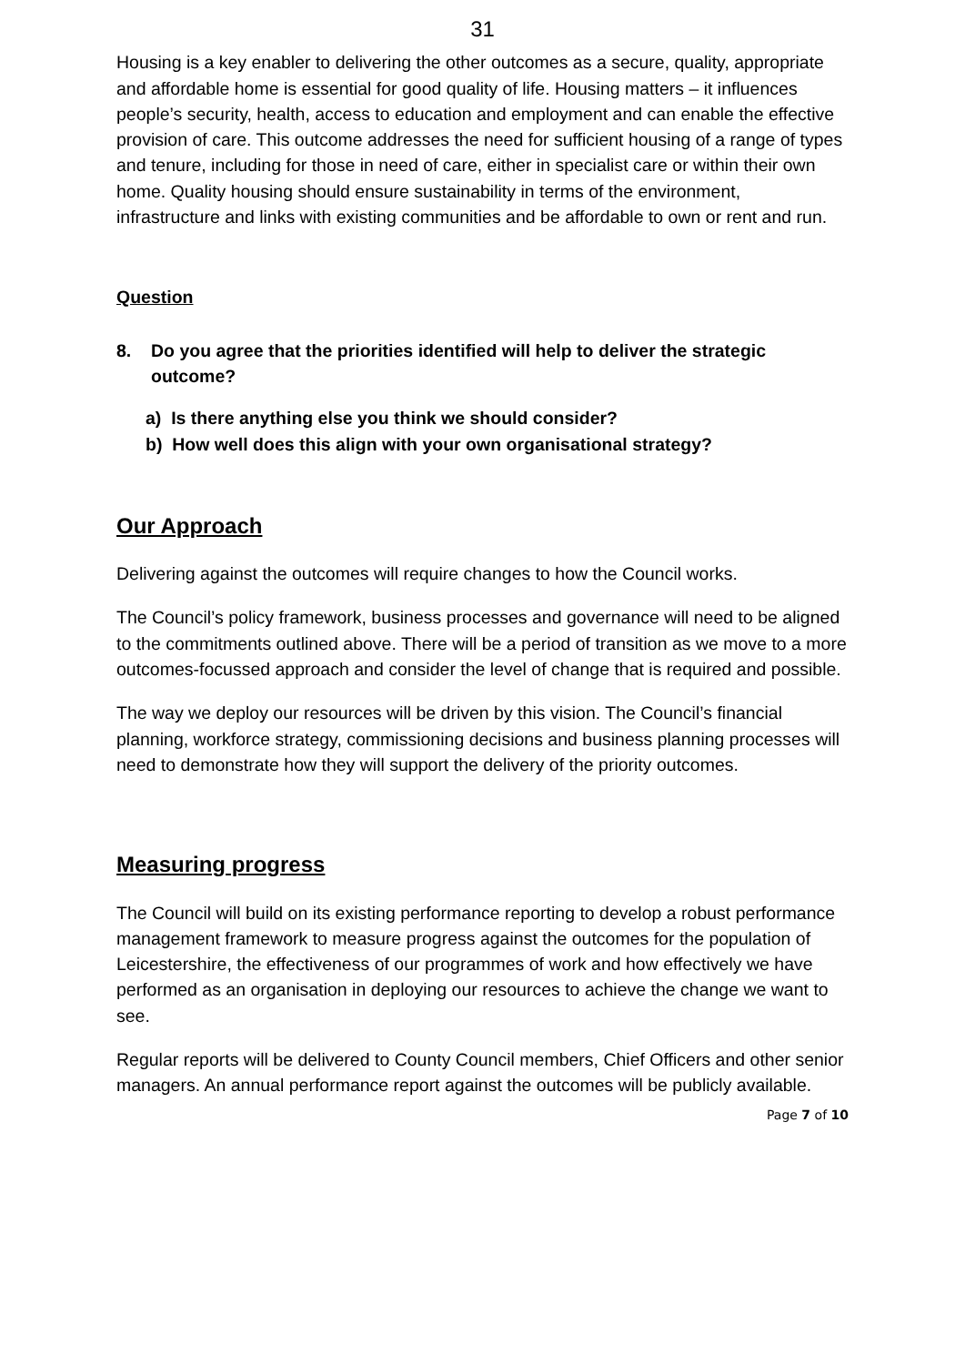31
Housing is a key enabler to delivering the other outcomes as a secure, quality, appropriate and affordable home is essential for good quality of life. Housing matters – it influences people’s security, health, access to education and employment and can enable the effective provision of care. This outcome addresses the need for sufficient housing of a range of types and tenure, including for those in need of care, either in specialist care or within their own home. Quality housing should ensure sustainability in terms of the environment, infrastructure and links with existing communities and be affordable to own or rent and run.
Question
8. Do you agree that the priorities identified will help to deliver the strategic outcome?
a) Is there anything else you think we should consider?
b) How well does this align with your own organisational strategy?
Our Approach
Delivering against the outcomes will require changes to how the Council works.
The Council’s policy framework, business processes and governance will need to be aligned to the commitments outlined above. There will be a period of transition as we move to a more outcomes-focussed approach and consider the level of change that is required and possible.
The way we deploy our resources will be driven by this vision. The Council’s financial planning, workforce strategy, commissioning decisions and business planning processes will need to demonstrate how they will support the delivery of the priority outcomes.
Measuring progress
The Council will build on its existing performance reporting to develop a robust performance management framework to measure progress against the outcomes for the population of Leicestershire, the effectiveness of our programmes of work and how effectively we have performed as an organisation in deploying our resources to achieve the change we want to see.
Regular reports will be delivered to County Council members, Chief Officers and other senior managers. An annual performance report against the outcomes will be publicly available.
Page 7 of 10